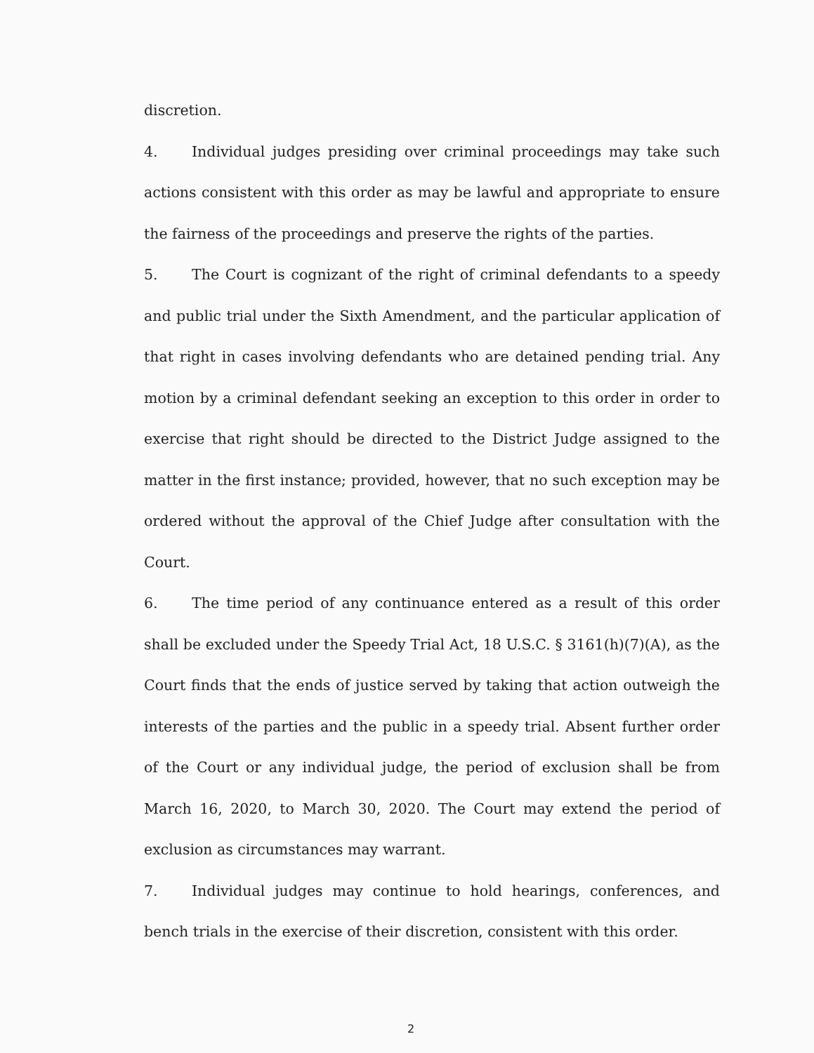discretion.
4. Individual judges presiding over criminal proceedings may take such actions consistent with this order as may be lawful and appropriate to ensure the fairness of the proceedings and preserve the rights of the parties.
5. The Court is cognizant of the right of criminal defendants to a speedy and public trial under the Sixth Amendment, and the particular application of that right in cases involving defendants who are detained pending trial. Any motion by a criminal defendant seeking an exception to this order in order to exercise that right should be directed to the District Judge assigned to the matter in the first instance; provided, however, that no such exception may be ordered without the approval of the Chief Judge after consultation with the Court.
6. The time period of any continuance entered as a result of this order shall be excluded under the Speedy Trial Act, 18 U.S.C. § 3161(h)(7)(A), as the Court finds that the ends of justice served by taking that action outweigh the interests of the parties and the public in a speedy trial. Absent further order of the Court or any individual judge, the period of exclusion shall be from March 16, 2020, to March 30, 2020. The Court may extend the period of exclusion as circumstances may warrant.
7. Individual judges may continue to hold hearings, conferences, and bench trials in the exercise of their discretion, consistent with this order.
2